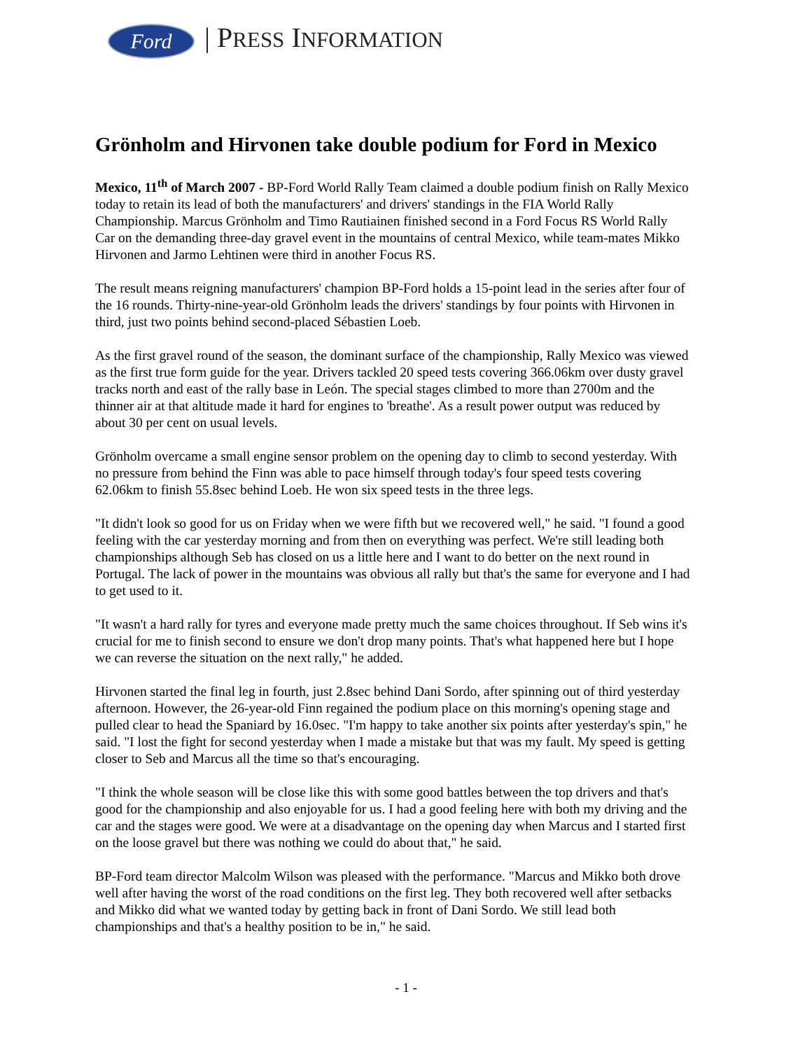Ford | PRESS INFORMATION
Grönholm and Hirvonen take double podium for Ford in Mexico
Mexico, 11<sup>th</sup> of March 2007 - BP-Ford World Rally Team claimed a double podium finish on Rally Mexico today to retain its lead of both the manufacturers' and drivers' standings in the FIA World Rally Championship. Marcus Grönholm and Timo Rautiainen finished second in a Ford Focus RS World Rally Car on the demanding three-day gravel event in the mountains of central Mexico, while team-mates Mikko Hirvonen and Jarmo Lehtinen were third in another Focus RS.
The result means reigning manufacturers' champion BP-Ford holds a 15-point lead in the series after four of the 16 rounds. Thirty-nine-year-old Grönholm leads the drivers' standings by four points with Hirvonen in third, just two points behind second-placed Sébastien Loeb.
As the first gravel round of the season, the dominant surface of the championship, Rally Mexico was viewed as the first true form guide for the year. Drivers tackled 20 speed tests covering 366.06km over dusty gravel tracks north and east of the rally base in León. The special stages climbed to more than 2700m and the thinner air at that altitude made it hard for engines to 'breathe'. As a result power output was reduced by about 30 per cent on usual levels.
Grönholm overcame a small engine sensor problem on the opening day to climb to second yesterday. With no pressure from behind the Finn was able to pace himself through today's four speed tests covering 62.06km to finish 55.8sec behind Loeb. He won six speed tests in the three legs.
"It didn't look so good for us on Friday when we were fifth but we recovered well," he said. "I found a good feeling with the car yesterday morning and from then on everything was perfect. We're still leading both championships although Seb has closed on us a little here and I want to do better on the next round in Portugal. The lack of power in the mountains was obvious all rally but that's the same for everyone and I had to get used to it.
"It wasn't a hard rally for tyres and everyone made pretty much the same choices throughout. If Seb wins it's crucial for me to finish second to ensure we don't drop many points. That's what happened here but I hope we can reverse the situation on the next rally," he added.
Hirvonen started the final leg in fourth, just 2.8sec behind Dani Sordo, after spinning out of third yesterday afternoon. However, the 26-year-old Finn regained the podium place on this morning's opening stage and pulled clear to head the Spaniard by 16.0sec. "I'm happy to take another six points after yesterday's spin," he said. "I lost the fight for second yesterday when I made a mistake but that was my fault. My speed is getting closer to Seb and Marcus all the time so that's encouraging.
"I think the whole season will be close like this with some good battles between the top drivers and that's good for the championship and also enjoyable for us. I had a good feeling here with both my driving and the car and the stages were good. We were at a disadvantage on the opening day when Marcus and I started first on the loose gravel but there was nothing we could do about that," he said.
BP-Ford team director Malcolm Wilson was pleased with the performance. "Marcus and Mikko both drove well after having the worst of the road conditions on the first leg. They both recovered well after setbacks and Mikko did what we wanted today by getting back in front of Dani Sordo. We still lead both championships and that's a healthy position to be in," he said.
- 1 -